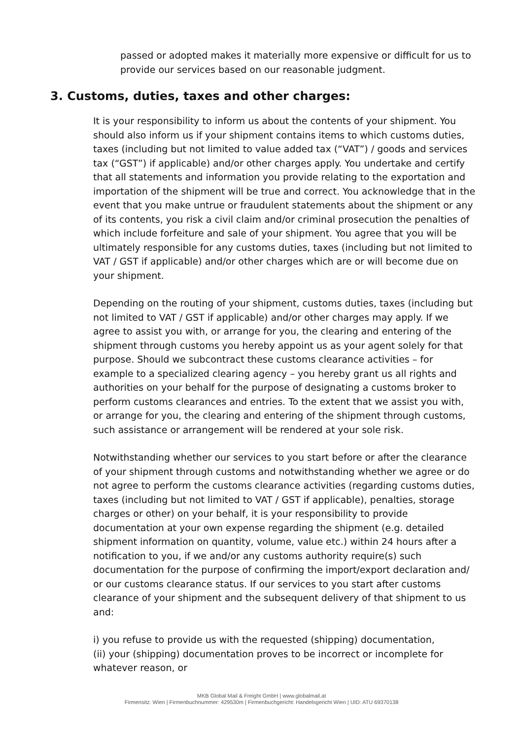passed or adopted makes it materially more expensive or difficult for us to provide our services based on our reasonable judgment.
3. Customs, duties, taxes and other charges:
It is your responsibility to inform us about the contents of your shipment. You should also inform us if your shipment contains items to which customs duties, taxes (including but not limited to value added tax (“VAT”) / goods and services tax (“GST”) if applicable) and/or other charges apply. You undertake and certify that all statements and information you provide relating to the exportation and importation of the shipment will be true and correct. You acknowledge that in the event that you make untrue or fraudulent statements about the shipment or any of its contents, you risk a civil claim and/or criminal prosecution the penalties of which include forfeiture and sale of your shipment. You agree that you will be ultimately responsible for any customs duties, taxes (including but not limited to VAT / GST if applicable) and/or other charges which are or will become due on your shipment.
Depending on the routing of your shipment, customs duties, taxes (including but not limited to VAT / GST if applicable) and/or other charges may apply. If we agree to assist you with, or arrange for you, the clearing and entering of the shipment through customs you hereby appoint us as your agent solely for that purpose. Should we subcontract these customs clearance activities – for example to a specialized clearing agency – you hereby grant us all rights and authorities on your behalf for the purpose of designating a customs broker to perform customs clearances and entries. To the extent that we assist you with, or arrange for you, the clearing and entering of the shipment through customs, such assistance or arrangement will be rendered at your sole risk.
Notwithstanding whether our services to you start before or after the clearance of your shipment through customs and notwithstanding whether we agree or do not agree to perform the customs clearance activities (regarding customs duties, taxes (including but not limited to VAT / GST if applicable), penalties, storage charges or other) on your behalf, it is your responsibility to provide documentation at your own expense regarding the shipment (e.g. detailed shipment information on quantity, volume, value etc.) within 24 hours after a notification to you, if we and/or any customs authority require(s) such documentation for the purpose of confirming the import/export declaration and/ or our customs clearance status. If our services to you start after customs clearance of your shipment and the subsequent delivery of that shipment to us and:
i) you refuse to provide us with the requested (shipping) documentation,
(ii) your (shipping) documentation proves to be incorrect or incomplete for whatever reason, or
MKB Global Mail & Freight GmbH | www.globalmail.at
Firmensitz: Wien | Firmenbuchnummer: 429530m | Firmenbuchgericht: Handelsgericht Wien | UID: ATU 69370138